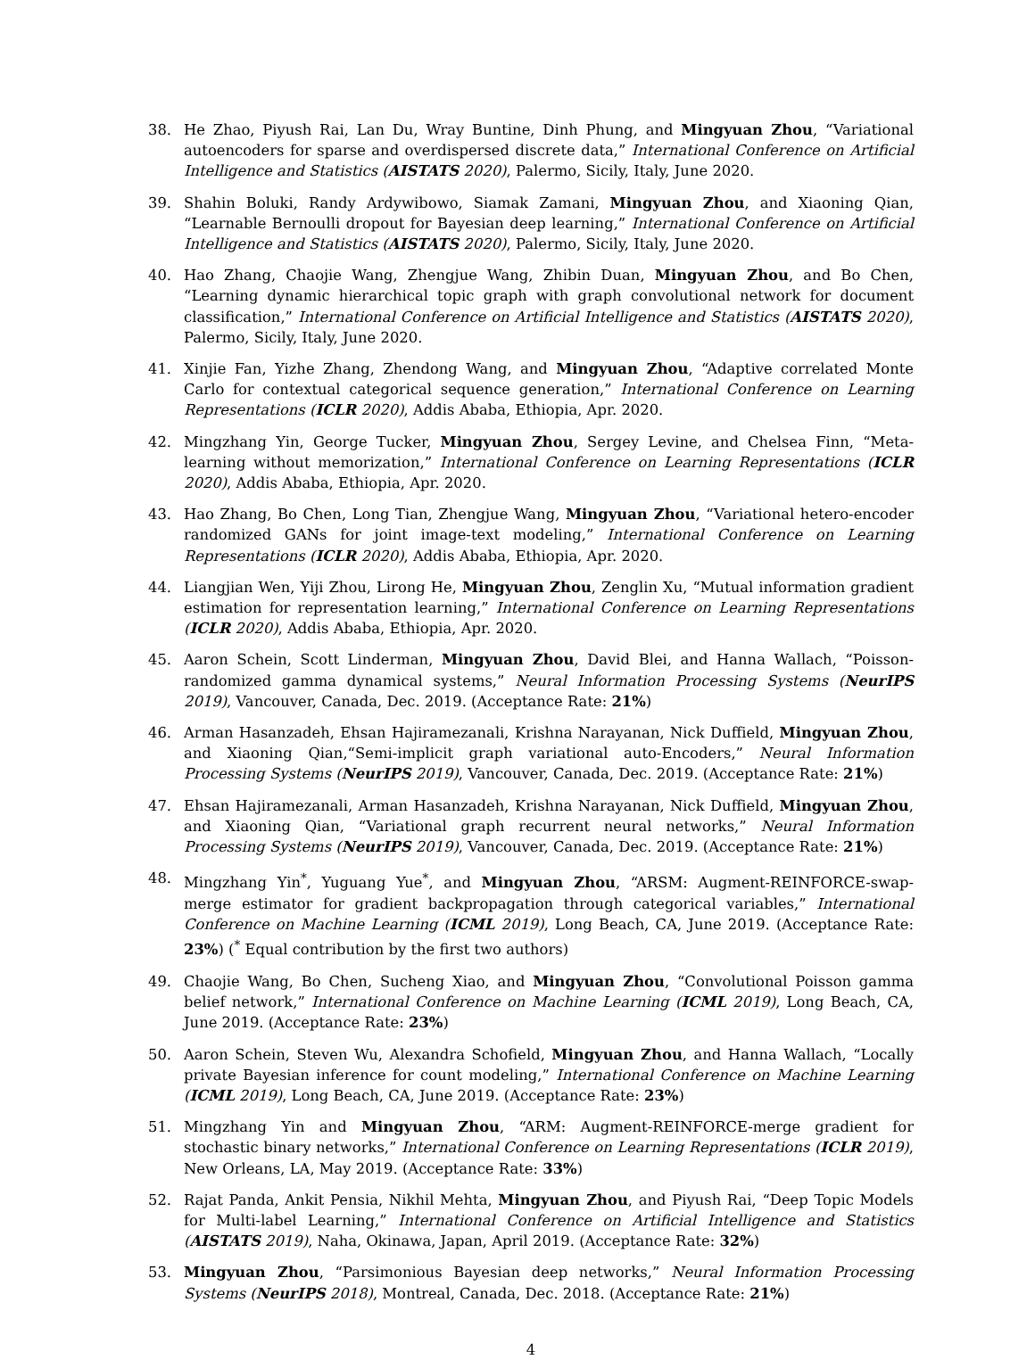38. He Zhao, Piyush Rai, Lan Du, Wray Buntine, Dinh Phung, and Mingyuan Zhou, “Variational autoencoders for sparse and overdispersed discrete data,” International Conference on Artificial Intelligence and Statistics (AISTATS 2020), Palermo, Sicily, Italy, June 2020.
39. Shahin Boluki, Randy Ardywibowo, Siamak Zamani, Mingyuan Zhou, and Xiaoning Qian, “Learnable Bernoulli dropout for Bayesian deep learning,” International Conference on Artificial Intelligence and Statistics (AISTATS 2020), Palermo, Sicily, Italy, June 2020.
40. Hao Zhang, Chaojie Wang, Zhengjue Wang, Zhibin Duan, Mingyuan Zhou, and Bo Chen, “Learning dynamic hierarchical topic graph with graph convolutional network for document classification,” International Conference on Artificial Intelligence and Statistics (AISTATS 2020), Palermo, Sicily, Italy, June 2020.
41. Xinjie Fan, Yizhe Zhang, Zhendong Wang, and Mingyuan Zhou, “Adaptive correlated Monte Carlo for contextual categorical sequence generation,” International Conference on Learning Representations (ICLR 2020), Addis Ababa, Ethiopia, Apr. 2020.
42. Mingzhang Yin, George Tucker, Mingyuan Zhou, Sergey Levine, and Chelsea Finn, “Meta-learning without memorization,” International Conference on Learning Representations (ICLR 2020), Addis Ababa, Ethiopia, Apr. 2020.
43. Hao Zhang, Bo Chen, Long Tian, Zhengjue Wang, Mingyuan Zhou, “Variational hetero-encoder randomized GANs for joint image-text modeling,” International Conference on Learning Representations (ICLR 2020), Addis Ababa, Ethiopia, Apr. 2020.
44. Liangjian Wen, Yiji Zhou, Lirong He, Mingyuan Zhou, Zenglin Xu, “Mutual information gradient estimation for representation learning,” International Conference on Learning Representations (ICLR 2020), Addis Ababa, Ethiopia, Apr. 2020.
45. Aaron Schein, Scott Linderman, Mingyuan Zhou, David Blei, and Hanna Wallach, “Poisson-randomized gamma dynamical systems,” Neural Information Processing Systems (NeurIPS 2019), Vancouver, Canada, Dec. 2019. (Acceptance Rate: 21%)
46. Arman Hasanzadeh, Ehsan Hajiramezanali, Krishna Narayanan, Nick Duffield, Mingyuan Zhou, and Xiaoning Qian,“Semi-implicit graph variational auto-Encoders,” Neural Information Processing Systems (NeurIPS 2019), Vancouver, Canada, Dec. 2019. (Acceptance Rate: 21%)
47. Ehsan Hajiramezanali, Arman Hasanzadeh, Krishna Narayanan, Nick Duffield, Mingyuan Zhou, and Xiaoning Qian, “Variational graph recurrent neural networks,” Neural Information Processing Systems (NeurIPS 2019), Vancouver, Canada, Dec. 2019. (Acceptance Rate: 21%)
48. Mingzhang Yin<sup>*</sup>, Yuguang Yue<sup>*</sup>, and Mingyuan Zhou, “ARSM: Augment-REINFORCE-swap-merge estimator for gradient backpropagation through categorical variables,” International Conference on Machine Learning (ICML 2019), Long Beach, CA, June 2019. (Acceptance Rate: 23%) (<sup>*</sup> Equal contribution by the first two authors)
49. Chaojie Wang, Bo Chen, Sucheng Xiao, and Mingyuan Zhou, “Convolutional Poisson gamma belief network,” International Conference on Machine Learning (ICML 2019), Long Beach, CA, June 2019. (Acceptance Rate: 23%)
50. Aaron Schein, Steven Wu, Alexandra Schofield, Mingyuan Zhou, and Hanna Wallach, “Locally private Bayesian inference for count modeling,” International Conference on Machine Learning (ICML 2019), Long Beach, CA, June 2019. (Acceptance Rate: 23%)
51. Mingzhang Yin and Mingyuan Zhou, “ARM: Augment-REINFORCE-merge gradient for stochastic binary networks,” International Conference on Learning Representations (ICLR 2019), New Orleans, LA, May 2019. (Acceptance Rate: 33%)
52. Rajat Panda, Ankit Pensia, Nikhil Mehta, Mingyuan Zhou, and Piyush Rai, “Deep Topic Models for Multi-label Learning,” International Conference on Artificial Intelligence and Statistics (AISTATS 2019), Naha, Okinawa, Japan, April 2019. (Acceptance Rate: 32%)
53. Mingyuan Zhou, “Parsimonious Bayesian deep networks,” Neural Information Processing Systems (NeurIPS 2018), Montreal, Canada, Dec. 2018. (Acceptance Rate: 21%)
4